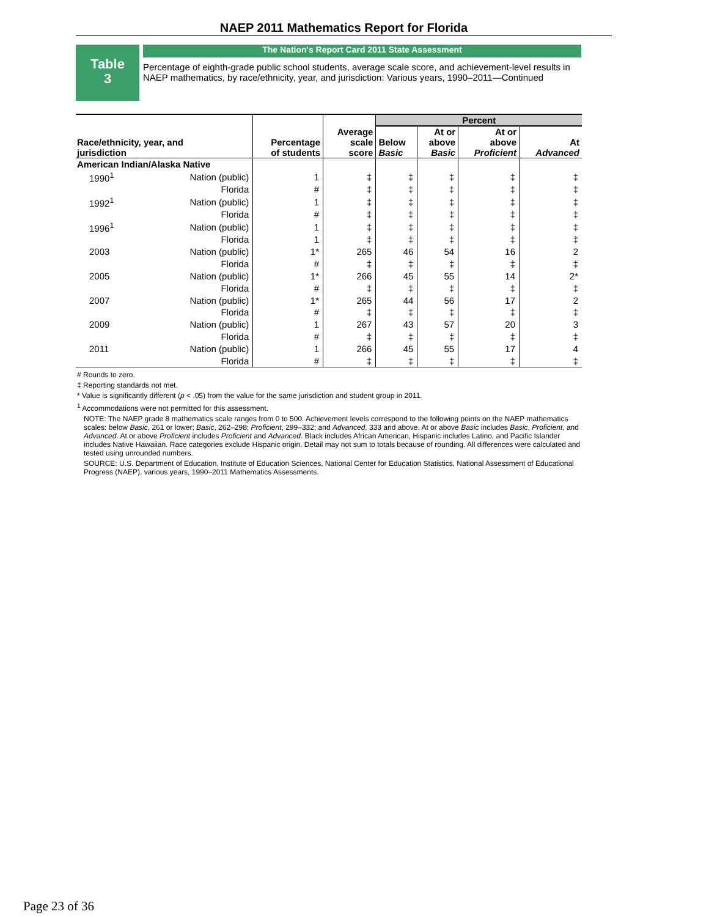NAEP 2011 Mathematics Report for Florida
Table
3
The Nation's Report Card 2011 State Assessment
Percentage of eighth-grade public school students, average scale score, and achievement-level results in NAEP mathematics, by race/ethnicity, year, and jurisdiction: Various years, 1990–2011—Continued
| Race/ethnicity, year, and jurisdiction | | Percentage of students | Average scale score | Percent | | | |
| --- | --- | --- | --- | --- | --- | --- | --- |
| | | | | Below Basic | At or above Basic | At or above Proficient | At Advanced |
| American Indian/Alaska Native | | | | | | | |
| 1990<sup>1</sup> | Nation (public) | 1 | ‡ | ‡ | ‡ | ‡ | ‡ |
| | Florida | # | ‡ | ‡ | ‡ | ‡ | ‡ |
| 1992<sup>1</sup> | Nation (public) | 1 | ‡ | ‡ | ‡ | ‡ | ‡ |
| | Florida | # | ‡ | ‡ | ‡ | ‡ | ‡ |
| 1996<sup>1</sup> | Nation (public) | 1 | ‡ | ‡ | ‡ | ‡ | ‡ |
| | Florida | 1 | ‡ | ‡ | ‡ | ‡ | ‡ |
| 2003 | Nation (public) | 1* | 265 | 46 | 54 | 16 | 2 |
| | Florida | # | ‡ | ‡ | ‡ | ‡ | ‡ |
| 2005 | Nation (public) | 1* | 266 | 45 | 55 | 14 | 2* |
| | Florida | # | ‡ | ‡ | ‡ | ‡ | ‡ |
| 2007 | Nation (public) | 1* | 265 | 44 | 56 | 17 | 2 |
| | Florida | # | ‡ | ‡ | ‡ | ‡ | ‡ |
| 2009 | Nation (public) | 1 | 267 | 43 | 57 | 20 | 3 |
| | Florida | # | ‡ | ‡ | ‡ | ‡ | ‡ |
| 2011 | Nation (public) | 1 | 266 | 45 | 55 | 17 | 4 |
| | Florida | # | ‡ | ‡ | ‡ | ‡ | ‡ |
# Rounds to zero.
‡ Reporting standards not met.
* Value is significantly different (p < .05) from the value for the same jurisdiction and student group in 2011.
<sup>1</sup> Accommodations were not permitted for this assessment.
NOTE: The NAEP grade 8 mathematics scale ranges from 0 to 500. Achievement levels correspond to the following points on the NAEP mathematics scales: below Basic, 261 or lower; Basic, 262–298; Proficient, 299–332; and Advanced, 333 and above. At or above Basic includes Basic, Proficient, and Advanced. At or above Proficient includes Proficient and Advanced. Black includes African American, Hispanic includes Latino, and Pacific Islander includes Native Hawaiian. Race categories exclude Hispanic origin. Detail may not sum to totals because of rounding. All differences were calculated and tested using unrounded numbers.
SOURCE: U.S. Department of Education, Institute of Education Sciences, National Center for Education Statistics, National Assessment of Educational Progress (NAEP), various years, 1990–2011 Mathematics Assessments.
Page 23 of 36